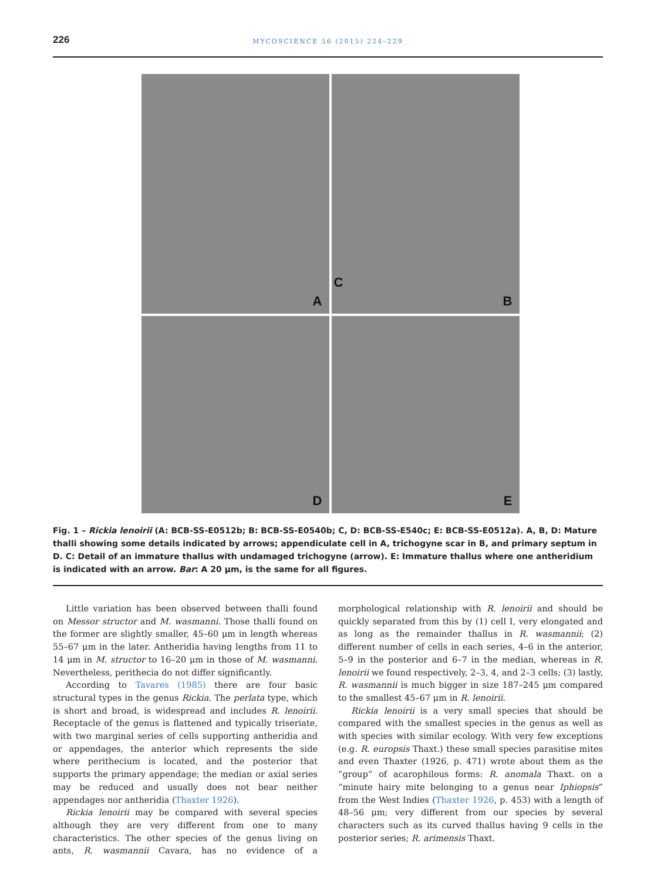226
MYCOSCIENCE 56 (2015) 224–229
A
B
D
C
E
Fig. 1 – Rickia lenoirii (A: BCB-SS-E0512b; B: BCB-SS-E0540b; C, D: BCB-SS-E540c; E: BCB-SS-E0512a). A, B, D: Mature thalli showing some details indicated by arrows; appendiculate cell in A, trichogyne scar in B, and primary septum in D. C: Detail of an immature thallus with undamaged trichogyne (arrow). E: Immature thallus where one antheridium is indicated with an arrow. Bar: A 20 μm, is the same for all figures.
Little variation has been observed between thalli found on Messor structor and M. wasmanni. Those thalli found on the former are slightly smaller, 45–60 μm in length whereas 55–67 μm in the later. Antheridia having lengths from 11 to 14 μm in M. structor to 16–20 μm in those of M. wasmanni. Nevertheless, perithecia do not differ significantly.
According to Tavares (1985) there are four basic structural types in the genus Rickia. The perlata type, which is short and broad, is widespread and includes R. lenoirii. Receptacle of the genus is flattened and typically triseriate, with two marginal series of cells supporting antheridia and or appendages, the anterior which represents the side where perithecium is located, and the posterior that supports the primary appendage; the median or axial series may be reduced and usually does not bear neither appendages nor antheridia (Thaxter 1926).
Rickia lenoirii may be compared with several species although they are very different from one to many characteristics. The other species of the genus living on ants, R. wasmannii Cavara, has no evidence of a morphological relationship with R. lenoirii and should be quickly separated from this by (1) cell I, very elongated and as long as the remainder thallus in R. wasmannii; (2) different number of cells in each series, 4–6 in the anterior, 5–9 in the posterior and 6–7 in the median, whereas in R. lenoirii we found respectively, 2–3, 4, and 2–3 cells; (3) lastly, R. wasmannii is much bigger in size 187–245 μm compared to the smallest 45–67 μm in R. lenoirii.
Rickia lenoirii is a very small species that should be compared with the smallest species in the genus as well as with species with similar ecology. With very few exceptions (e.g. R. europsis Thaxt.) these small species parasitise mites and even Thaxter (1926, p. 471) wrote about them as the “group” of acarophilous forms: R. anomala Thaxt. on a “minute hairy mite belonging to a genus near Iphiopsis” from the West Indies (Thaxter 1926, p. 453) with a length of 48–56 μm; very different from our species by several characters such as its curved thallus having 9 cells in the posterior series; R. arimensis Thaxt.